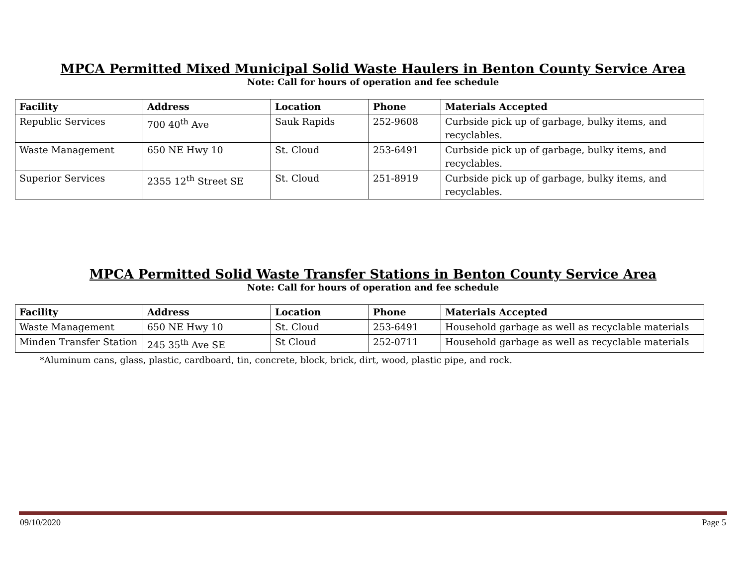MPCA Permitted Mixed Municipal Solid Waste Haulers in Benton County Service Area
Note: Call for hours of operation and fee schedule
| Facility | Address | Location | Phone | Materials Accepted |
| --- | --- | --- | --- | --- |
| Republic Services | 700 40<sup>th</sup> Ave | Sauk Rapids | 252-9608 | Curbside pick up of garbage, bulky items, and recyclables. |
| Waste Management | 650 NE Hwy 10 | St. Cloud | 253-6491 | Curbside pick up of garbage, bulky items, and recyclables. |
| Superior Services | 2355 12<sup>th</sup> Street SE | St. Cloud | 251-8919 | Curbside pick up of garbage, bulky items, and recyclables. |
MPCA Permitted Solid Waste Transfer Stations in Benton County Service Area
Note: Call for hours of operation and fee schedule
| Facility | Address | Location | Phone | Materials Accepted |
| --- | --- | --- | --- | --- |
| Waste Management | 650 NE Hwy 10 | St. Cloud | 253-6491 | Household garbage as well as recyclable materials |
| Minden Transfer Station | 245 35<sup>th</sup> Ave SE | St Cloud | 252-0711 | Household garbage as well as recyclable materials |
*Aluminum cans, glass, plastic, cardboard, tin, concrete, block, brick, dirt, wood, plastic pipe, and rock.
09/10/2020 Page 5